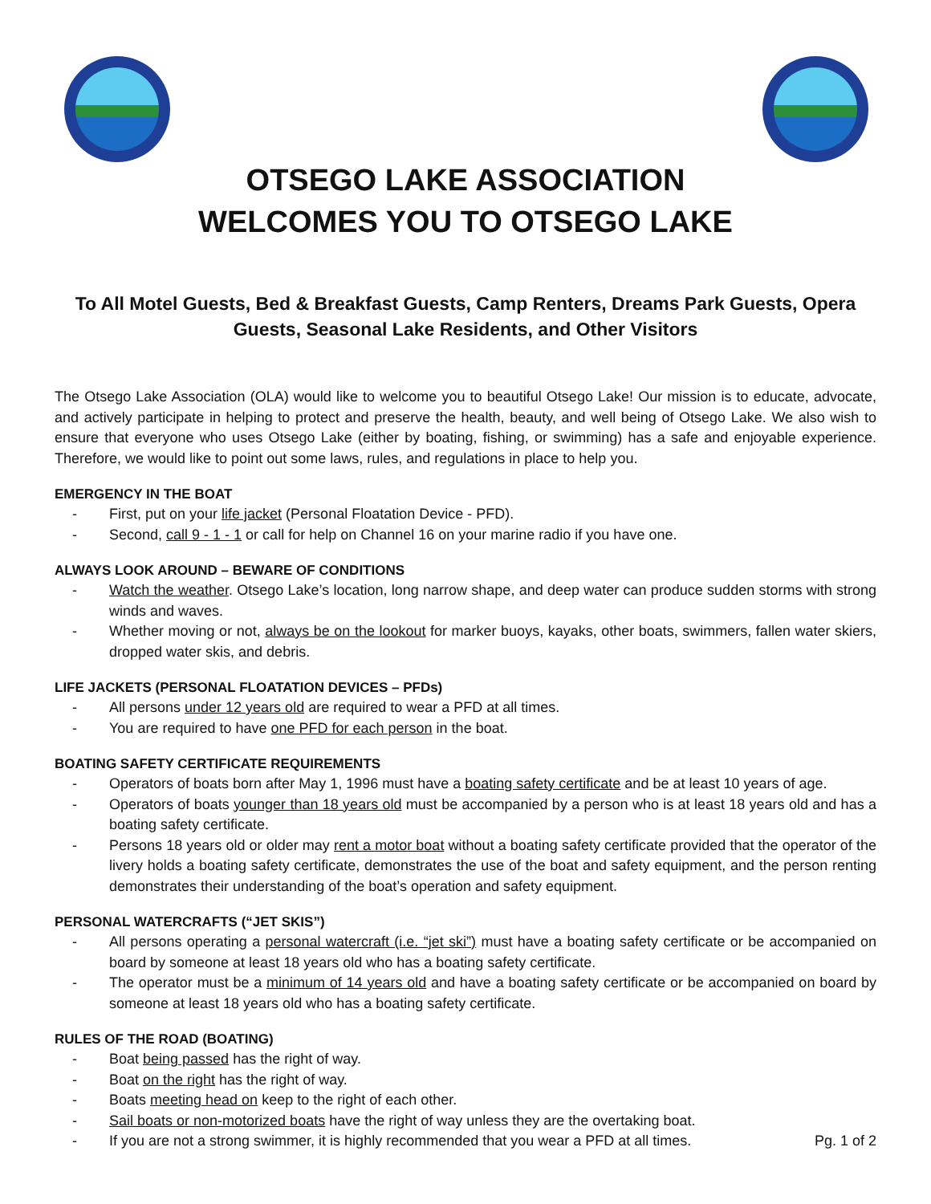OTSEGO LAKE ASSOCIATION
WELCOMES YOU TO OTSEGO LAKE
To All Motel Guests, Bed & Breakfast Guests, Camp Renters, Dreams Park Guests, Opera Guests, Seasonal Lake Residents, and Other Visitors
The Otsego Lake Association (OLA) would like to welcome you to beautiful Otsego Lake! Our mission is to educate, advocate, and actively participate in helping to protect and preserve the health, beauty, and well being of Otsego Lake. We also wish to ensure that everyone who uses Otsego Lake (either by boating, fishing, or swimming) has a safe and enjoyable experience. Therefore, we would like to point out some laws, rules, and regulations in place to help you.
EMERGENCY IN THE BOAT
- First, put on your life jacket (Personal Floatation Device - PFD).
- Second, call 9 - 1 - 1 or call for help on Channel 16 on your marine radio if you have one.
ALWAYS LOOK AROUND – BEWARE OF CONDITIONS
- Watch the weather. Otsego Lake’s location, long narrow shape, and deep water can produce sudden storms with strong winds and waves.
- Whether moving or not, always be on the lookout for marker buoys, kayaks, other boats, swimmers, fallen water skiers, dropped water skis, and debris.
LIFE JACKETS (PERSONAL FLOATATION DEVICES – PFDs)
- All persons under 12 years old are required to wear a PFD at all times.
- You are required to have one PFD for each person in the boat.
BOATING SAFETY CERTIFICATE REQUIREMENTS
- Operators of boats born after May 1, 1996 must have a boating safety certificate and be at least 10 years of age.
- Operators of boats younger than 18 years old must be accompanied by a person who is at least 18 years old and has a boating safety certificate.
- Persons 18 years old or older may rent a motor boat without a boating safety certificate provided that the operator of the livery holds a boating safety certificate, demonstrates the use of the boat and safety equipment, and the person renting demonstrates their understanding of the boat’s operation and safety equipment.
PERSONAL WATERCRAFTS (“JET SKIS”)
- All persons operating a personal watercraft (i.e. “jet ski”) must have a boating safety certificate or be accompanied on board by someone at least 18 years old who has a boating safety certificate.
- The operator must be a minimum of 14 years old and have a boating safety certificate or be accompanied on board by someone at least 18 years old who has a boating safety certificate.
RULES OF THE ROAD (BOATING)
- Boat being passed has the right of way.
- Boat on the right has the right of way.
- Boats meeting head on keep to the right of each other.
- Sail boats or non-motorized boats have the right of way unless they are the overtaking boat.
- If you are not a strong swimmer, it is highly recommended that you wear a PFD at all times. Pg. 1 of 2